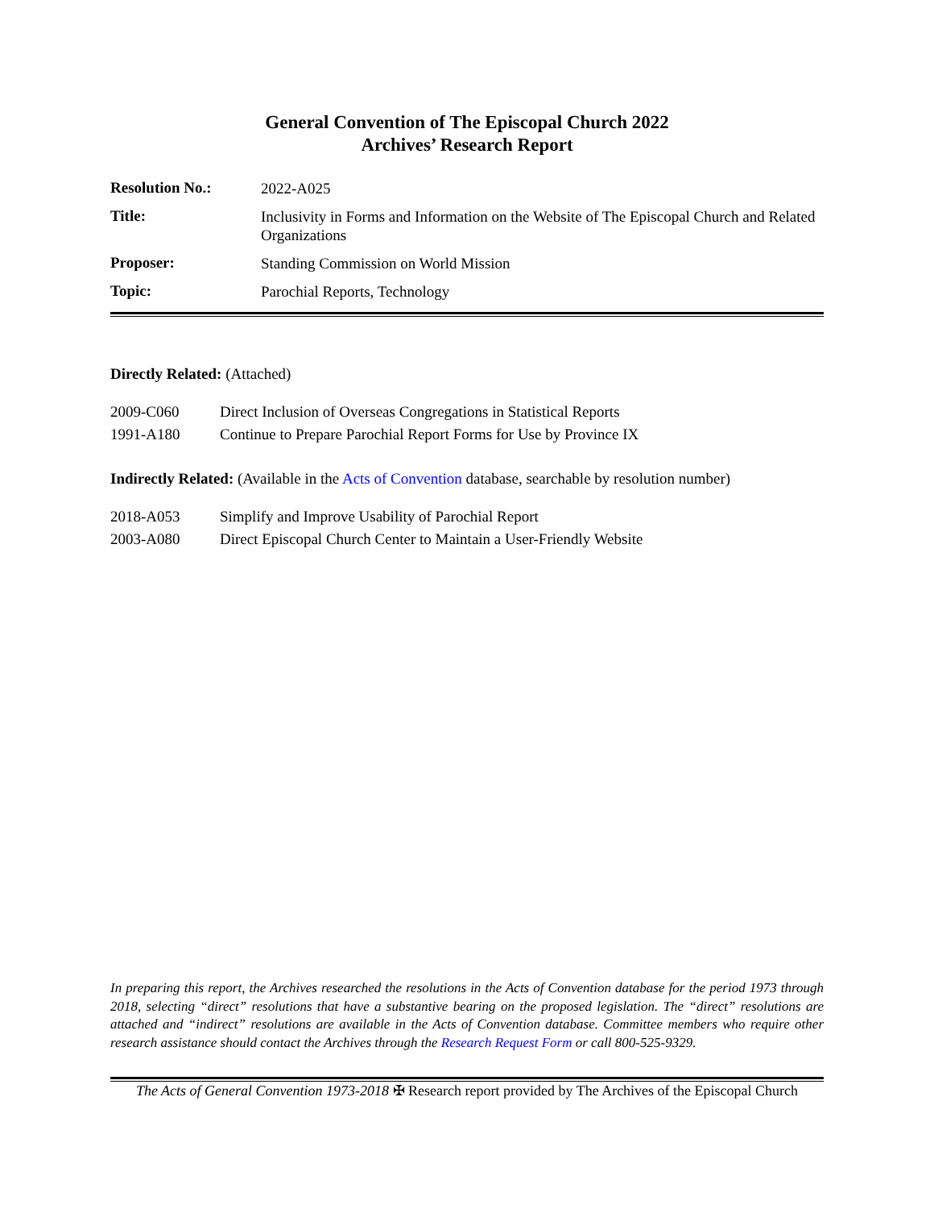General Convention of The Episcopal Church 2022
Archives’ Research Report
| Resolution No.: | 2022-A025 |
| Title: | Inclusivity in Forms and Information on the Website of The Episcopal Church and Related Organizations |
| Proposer: | Standing Commission on World Mission |
| Topic: | Parochial Reports, Technology |
Directly Related: (Attached)
| 2009-C060 | Direct Inclusion of Overseas Congregations in Statistical Reports |
| 1991-A180 | Continue to Prepare Parochial Report Forms for Use by Province IX |
Indirectly Related: (Available in the Acts of Convention database, searchable by resolution number)
| 2018-A053 | Simplify and Improve Usability of Parochial Report |
| 2003-A080 | Direct Episcopal Church Center to Maintain a User-Friendly Website |
In preparing this report, the Archives researched the resolutions in the Acts of Convention database for the period 1973 through 2018, selecting “direct” resolutions that have a substantive bearing on the proposed legislation. The “direct” resolutions are attached and “indirect” resolutions are available in the Acts of Convention database. Committee members who require other research assistance should contact the Archives through the Research Request Form or call 800-525-9329.
The Acts of General Convention 1973-2018 ✠ Research report provided by The Archives of the Episcopal Church